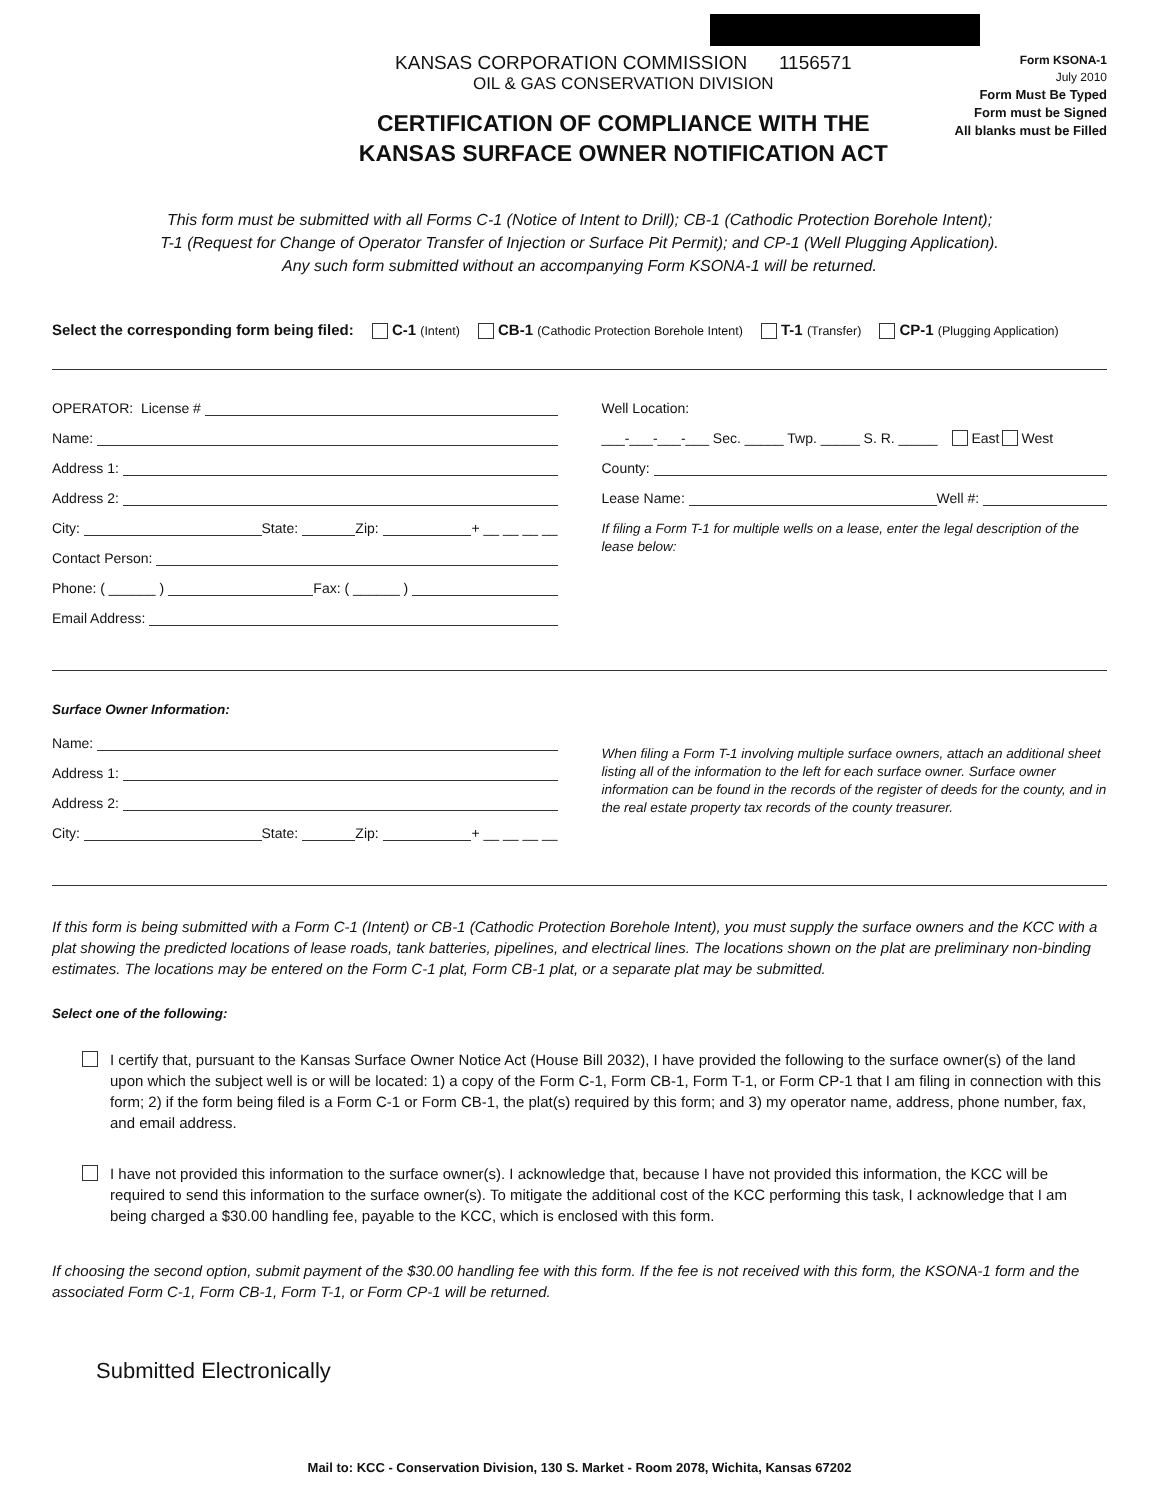KANSAS CORPORATION COMMISSION 1156571
OIL & GAS CONSERVATION DIVISION
CERTIFICATION OF COMPLIANCE WITH THE
KANSAS SURFACE OWNER NOTIFICATION ACT
Form KSONA-1
July 2010
Form Must Be Typed
Form must be Signed
All blanks must be Filled
This form must be submitted with all Forms C-1 (Notice of Intent to Drill); CB-1 (Cathodic Protection Borehole Intent);
T-1 (Request for Change of Operator Transfer of Injection or Surface Pit Permit); and CP-1 (Well Plugging Application).
Any such form submitted without an accompanying Form KSONA-1 will be returned.
Select the corresponding form being filed: C-1 (Intent) CB-1 (Cathodic Protection Borehole Intent) T-1 (Transfer) CP-1 (Plugging Application)
OPERATOR: License #
Name:
Address 1:
Address 2:
City: State: Zip: + __ __ __ __
Contact Person:
Phone: ( ______ ) Fax: ( ______ )
Email Address:
Well Location:
___-___-___-___ Sec. _____ Twp. _____ S. R. _____ East West
County:
Lease Name: Well #:
If filing a Form T-1 for multiple wells on a lease, enter the legal description of the lease below:
Surface Owner Information:
Name:
Address 1:
Address 2:
City: State: Zip: + __ __ __ __
When filing a Form T-1 involving multiple surface owners, attach an additional sheet listing all of the information to the left for each surface owner. Surface owner information can be found in the records of the register of deeds for the county, and in the real estate property tax records of the county treasurer.
If this form is being submitted with a Form C-1 (Intent) or CB-1 (Cathodic Protection Borehole Intent), you must supply the surface owners and the KCC with a plat showing the predicted locations of lease roads, tank batteries, pipelines, and electrical lines. The locations shown on the plat are preliminary non-binding estimates. The locations may be entered on the Form C-1 plat, Form CB-1 plat, or a separate plat may be submitted.
Select one of the following:
I certify that, pursuant to the Kansas Surface Owner Notice Act (House Bill 2032), I have provided the following to the surface owner(s) of the land upon which the subject well is or will be located: 1) a copy of the Form C-1, Form CB-1, Form T-1, or Form CP-1 that I am filing in connection with this form; 2) if the form being filed is a Form C-1 or Form CB-1, the plat(s) required by this form; and 3) my operator name, address, phone number, fax, and email address.
I have not provided this information to the surface owner(s). I acknowledge that, because I have not provided this information, the KCC will be required to send this information to the surface owner(s). To mitigate the additional cost of the KCC performing this task, I acknowledge that I am being charged a $30.00 handling fee, payable to the KCC, which is enclosed with this form.
If choosing the second option, submit payment of the $30.00 handling fee with this form. If the fee is not received with this form, the KSONA-1 form and the associated Form C-1, Form CB-1, Form T-1, or Form CP-1 will be returned.
Submitted Electronically
Mail to: KCC - Conservation Division, 130 S. Market - Room 2078, Wichita, Kansas 67202